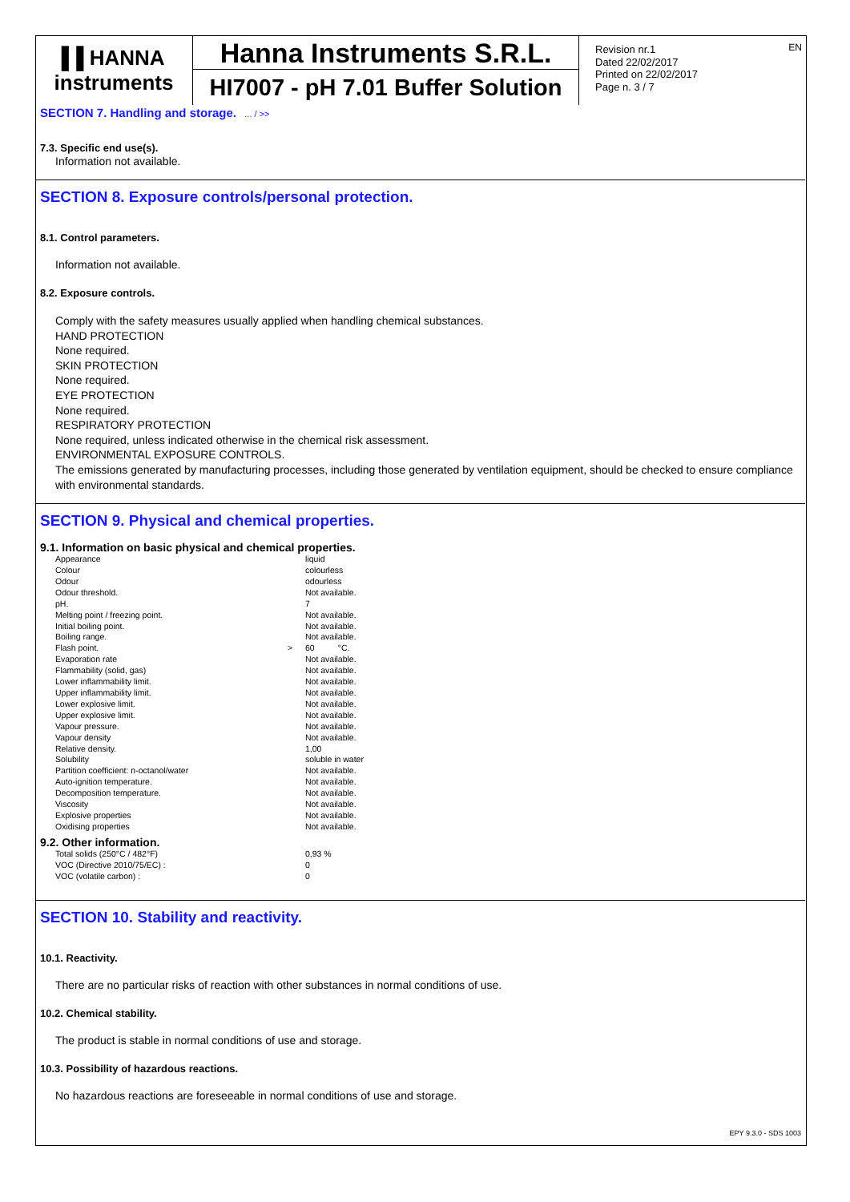▐▐ HANNA
instruments
Hanna Instruments S.R.L.
HI7007 - pH 7.01 Buffer Solution
Revision nr.1
Dated 22/02/2017
Printed on 22/02/2017
Page n. 3 / 7
EN
SECTION 7. Handling and storage. ... / >>
7.3. Specific end use(s).
Information not available.
SECTION 8. Exposure controls/personal protection.
8.1. Control parameters.
Information not available.
8.2. Exposure controls.
Comply with the safety measures usually applied when handling chemical substances.
HAND PROTECTION
None required.
SKIN PROTECTION
None required.
EYE PROTECTION
None required.
RESPIRATORY PROTECTION
None required, unless indicated otherwise in the chemical risk assessment.
ENVIRONMENTAL EXPOSURE CONTROLS.
The emissions generated by manufacturing processes, including those generated by ventilation equipment, should be checked to ensure compliance with environmental standards.
SECTION 9. Physical and chemical properties.
9.1. Information on basic physical and chemical properties.
| Appearance | | liquid |
| Colour | | colourless |
| Odour | | odourless |
| Odour threshold. | | Not available. |
| pH. | | 7 |
| Melting point / freezing point. | | Not available. |
| Initial boiling point. | | Not available. |
| Boiling range. | | Not available. |
| Flash point. | > | 60 °C. |
| Evaporation rate | | Not available. |
| Flammability (solid, gas) | | Not available. |
| Lower inflammability limit. | | Not available. |
| Upper inflammability limit. | | Not available. |
| Lower explosive limit. | | Not available. |
| Upper explosive limit. | | Not available. |
| Vapour pressure. | | Not available. |
| Vapour density | | Not available. |
| Relative density. | | 1,00 |
| Solubility | | soluble in water |
| Partition coefficient: n-octanol/water | | Not available. |
| Auto-ignition temperature. | | Not available. |
| Decomposition temperature. | | Not available. |
| Viscosity | | Not available. |
| Explosive properties | | Not available. |
| Oxidising properties | | Not available. |
9.2. Other information.
| Total solids (250°C / 482°F) | | 0,93 % |
| VOC (Directive 2010/75/EC) : | | 0 |
| VOC (volatile carbon) : | | 0 |
SECTION 10. Stability and reactivity.
10.1. Reactivity.
There are no particular risks of reaction with other substances in normal conditions of use.
10.2. Chemical stability.
The product is stable in normal conditions of use and storage.
10.3. Possibility of hazardous reactions.
No hazardous reactions are foreseeable in normal conditions of use and storage.
EPY 9.3.0 - SDS 1003